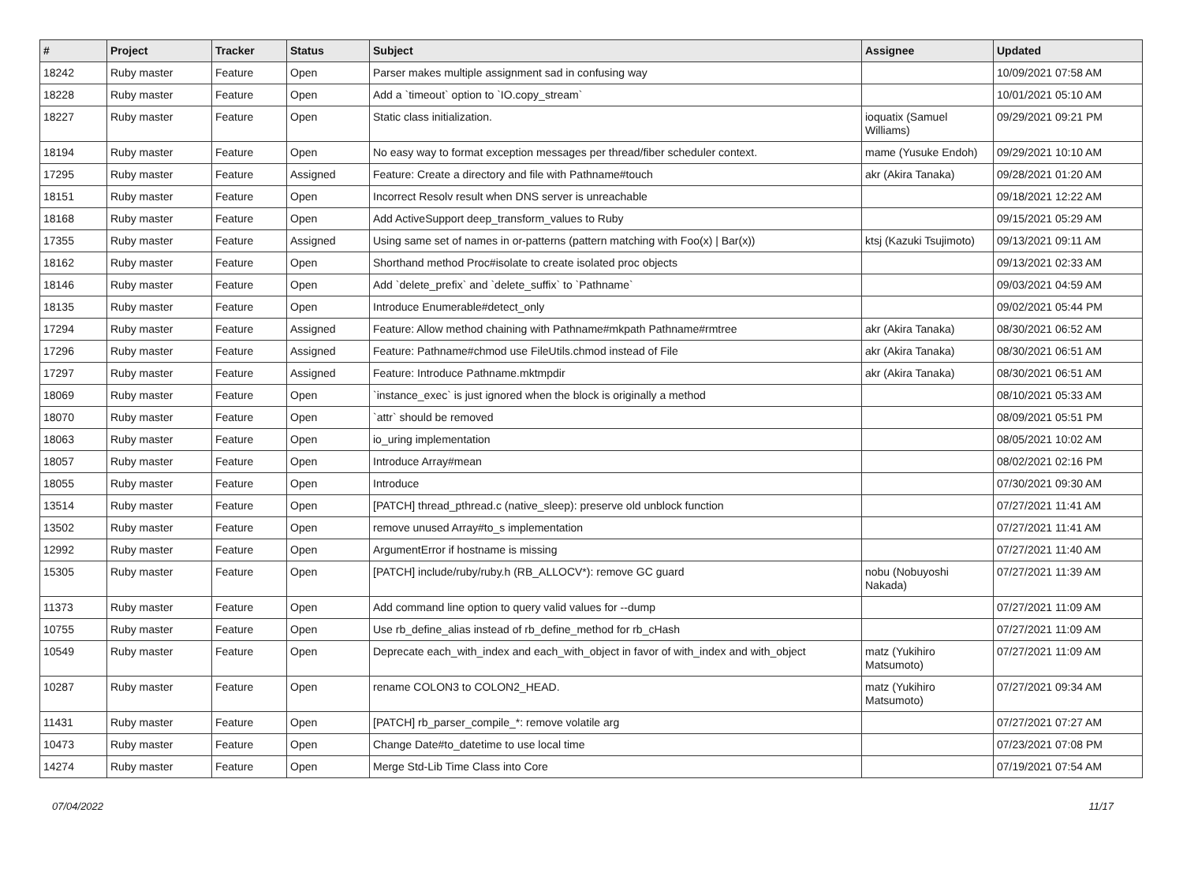| # | Project | Tracker | Status | Subject | Assignee | Updated |
| --- | --- | --- | --- | --- | --- | --- |
| 18242 | Ruby master | Feature | Open | Parser makes multiple assignment sad in confusing way | | 10/09/2021 07:58 AM |
| 18228 | Ruby master | Feature | Open | Add a `timeout` option to `IO.copy_stream` | | 10/01/2021 05:10 AM |
| 18227 | Ruby master | Feature | Open | Static class initialization. | ioquatix (Samuel Williams) | 09/29/2021 09:21 PM |
| 18194 | Ruby master | Feature | Open | No easy way to format exception messages per thread/fiber scheduler context. | mame (Yusuke Endoh) | 09/29/2021 10:10 AM |
| 17295 | Ruby master | Feature | Assigned | Feature: Create a directory and file with Pathname#touch | akr (Akira Tanaka) | 09/28/2021 01:20 AM |
| 18151 | Ruby master | Feature | Open | Incorrect Resolv result when DNS server is unreachable | | 09/18/2021 12:22 AM |
| 18168 | Ruby master | Feature | Open | Add ActiveSupport deep_transform_values to Ruby | | 09/15/2021 05:29 AM |
| 17355 | Ruby master | Feature | Assigned | Using same set of names in or-patterns (pattern matching with Foo(x) / Bar(x)) | ktsj (Kazuki Tsujimoto) | 09/13/2021 09:11 AM |
| 18162 | Ruby master | Feature | Open | Shorthand method Proc#isolate to create isolated proc objects | | 09/13/2021 02:33 AM |
| 18146 | Ruby master | Feature | Open | Add `delete_prefix` and `delete_suffix` to `Pathname` | | 09/03/2021 04:59 AM |
| 18135 | Ruby master | Feature | Open | Introduce Enumerable#detect_only | | 09/02/2021 05:44 PM |
| 17294 | Ruby master | Feature | Assigned | Feature: Allow method chaining with Pathname#mkpath Pathname#rmtree | akr (Akira Tanaka) | 08/30/2021 06:52 AM |
| 17296 | Ruby master | Feature | Assigned | Feature: Pathname#chmod use FileUtils.chmod instead of File | akr (Akira Tanaka) | 08/30/2021 06:51 AM |
| 17297 | Ruby master | Feature | Assigned | Feature: Introduce Pathname.mktmpdir | akr (Akira Tanaka) | 08/30/2021 06:51 AM |
| 18069 | Ruby master | Feature | Open | `instance_exec` is just ignored when the block is originally a method | | 08/10/2021 05:33 AM |
| 18070 | Ruby master | Feature | Open | `attr` should be removed | | 08/09/2021 05:51 PM |
| 18063 | Ruby master | Feature | Open | io_uring implementation | | 08/05/2021 10:02 AM |
| 18057 | Ruby master | Feature | Open | Introduce Array#mean | | 08/02/2021 02:16 PM |
| 18055 | Ruby master | Feature | Open | Introduce | | 07/30/2021 09:30 AM |
| 13514 | Ruby master | Feature | Open | [PATCH] thread_pthread.c (native_sleep): preserve old unblock function | | 07/27/2021 11:41 AM |
| 13502 | Ruby master | Feature | Open | remove unused Array#to_s implementation | | 07/27/2021 11:41 AM |
| 12992 | Ruby master | Feature | Open | ArgumentError if hostname is missing | | 07/27/2021 11:40 AM |
| 15305 | Ruby master | Feature | Open | [PATCH] include/ruby/ruby.h (RB_ALLOCV*): remove GC guard | nobu (Nobuyoshi Nakada) | 07/27/2021 11:39 AM |
| 11373 | Ruby master | Feature | Open | Add command line option to query valid values for --dump | | 07/27/2021 11:09 AM |
| 10755 | Ruby master | Feature | Open | Use rb_define_alias instead of rb_define_method for rb_cHash | | 07/27/2021 11:09 AM |
| 10549 | Ruby master | Feature | Open | Deprecate each_with_index and each_with_object in favor of with_index and with_object | matz (Yukihiro Matsumoto) | 07/27/2021 11:09 AM |
| 10287 | Ruby master | Feature | Open | rename COLON3 to COLON2_HEAD. | matz (Yukihiro Matsumoto) | 07/27/2021 09:34 AM |
| 11431 | Ruby master | Feature | Open | [PATCH] rb_parser_compile_*: remove volatile arg | | 07/27/2021 07:27 AM |
| 10473 | Ruby master | Feature | Open | Change Date#to_datetime to use local time | | 07/23/2021 07:08 PM |
| 14274 | Ruby master | Feature | Open | Merge Std-Lib Time Class into Core | | 07/19/2021 07:54 AM |
07/04/2022 11/17